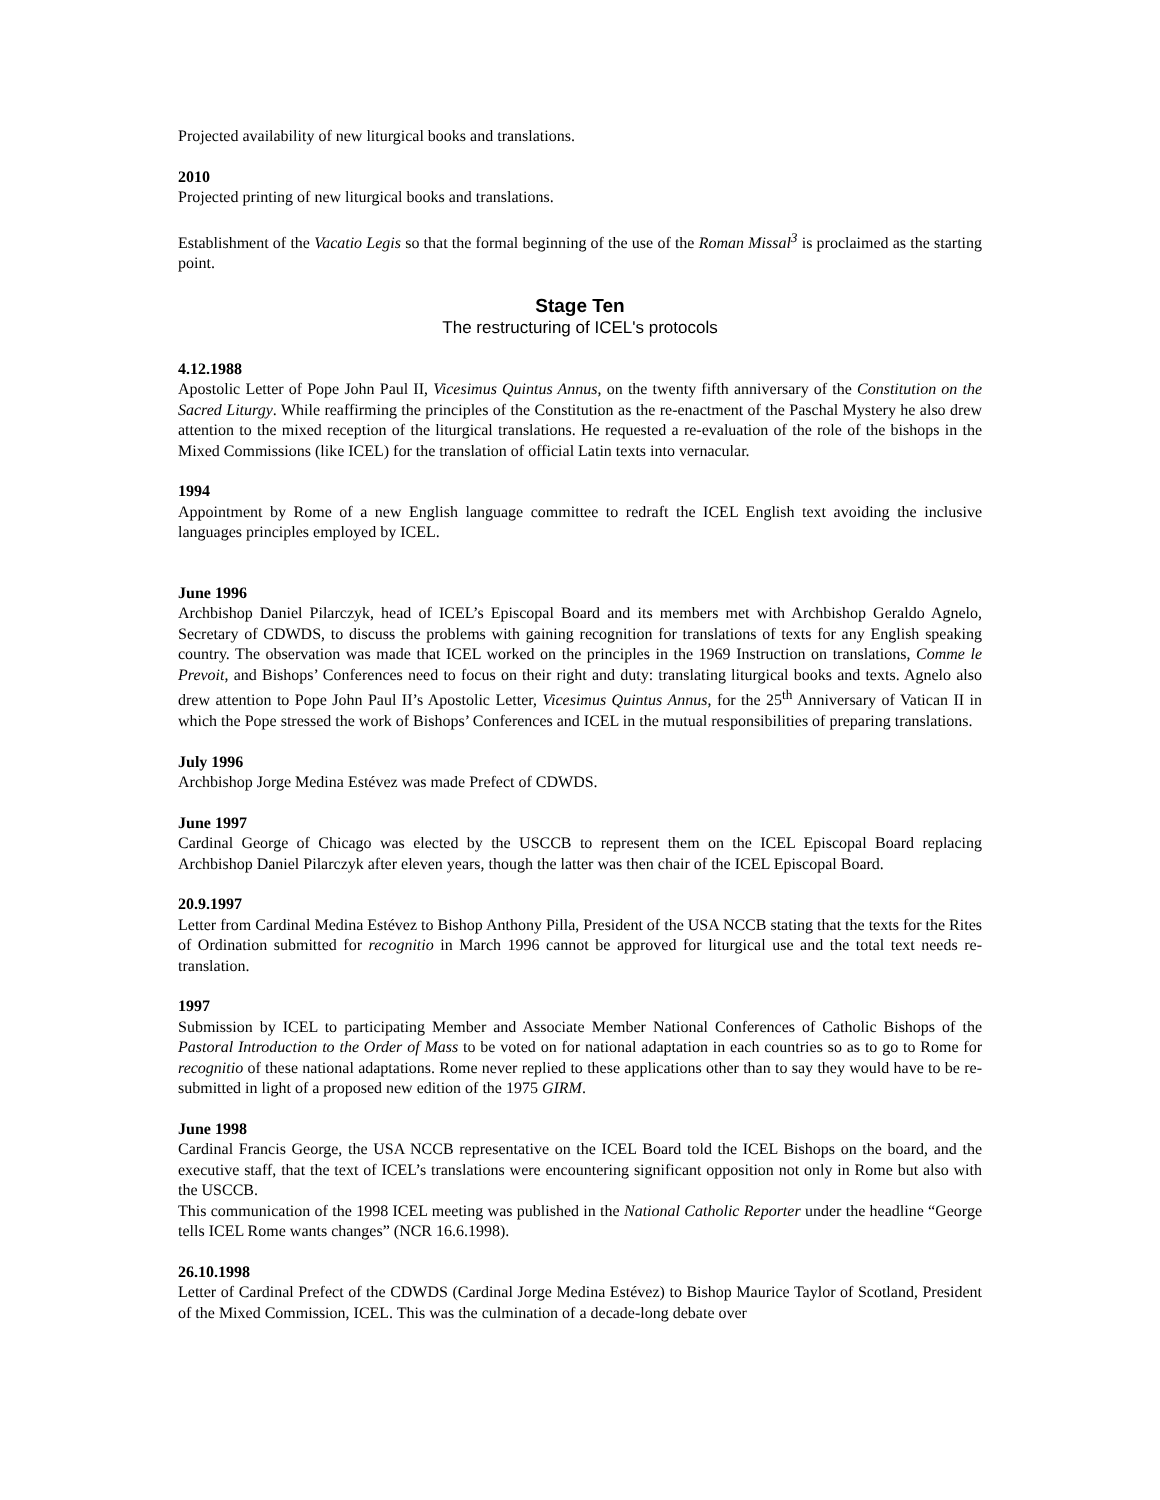Projected availability of new liturgical books and translations.
2010
Projected printing of new liturgical books and translations.
Establishment of the Vacatio Legis so that the formal beginning of the use of the Roman Missal<sup>3</sup> is proclaimed as the starting point.
Stage Ten
The restructuring of ICEL's protocols
4.12.1988
Apostolic Letter of Pope John Paul II, Vicesimus Quintus Annus, on the twenty fifth anniversary of the Constitution on the Sacred Liturgy. While reaffirming the principles of the Constitution as the re-enactment of the Paschal Mystery he also drew attention to the mixed reception of the liturgical translations. He requested a re-evaluation of the role of the bishops in the Mixed Commissions (like ICEL) for the translation of official Latin texts into vernacular.
1994
Appointment by Rome of a new English language committee to redraft the ICEL English text avoiding the inclusive languages principles employed by ICEL.
June 1996
Archbishop Daniel Pilarczyk, head of ICEL’s Episcopal Board and its members met with Archbishop Geraldo Agnelo, Secretary of CDWDS, to discuss the problems with gaining recognition for translations of texts for any English speaking country. The observation was made that ICEL worked on the principles in the 1969 Instruction on translations, Comme le Prevoit, and Bishops’ Conferences need to focus on their right and duty: translating liturgical books and texts. Agnelo also drew attention to Pope John Paul II’s Apostolic Letter, Vicesimus Quintus Annus, for the 25<sup>th</sup> Anniversary of Vatican II in which the Pope stressed the work of Bishops’ Conferences and ICEL in the mutual responsibilities of preparing translations.
July 1996
Archbishop Jorge Medina Estévez was made Prefect of CDWDS.
June 1997
Cardinal George of Chicago was elected by the USCCB to represent them on the ICEL Episcopal Board replacing Archbishop Daniel Pilarczyk after eleven years, though the latter was then chair of the ICEL Episcopal Board.
20.9.1997
Letter from Cardinal Medina Estévez to Bishop Anthony Pilla, President of the USA NCCB stating that the texts for the Rites of Ordination submitted for recognitio in March 1996 cannot be approved for liturgical use and the total text needs re-translation.
1997
Submission by ICEL to participating Member and Associate Member National Conferences of Catholic Bishops of the Pastoral Introduction to the Order of Mass to be voted on for national adaptation in each countries so as to go to Rome for recognitio of these national adaptations. Rome never replied to these applications other than to say they would have to be re-submitted in light of a proposed new edition of the 1975 GIRM.
June 1998
Cardinal Francis George, the USA NCCB representative on the ICEL Board told the ICEL Bishops on the board, and the executive staff, that the text of ICEL’s translations were encountering significant opposition not only in Rome but also with the USCCB.
This communication of the 1998 ICEL meeting was published in the National Catholic Reporter under the headline “George tells ICEL Rome wants changes” (NCR 16.6.1998).
26.10.1998
Letter of Cardinal Prefect of the CDWDS (Cardinal Jorge Medina Estévez) to Bishop Maurice Taylor of Scotland, President of the Mixed Commission, ICEL. This was the culmination of a decade-long debate over